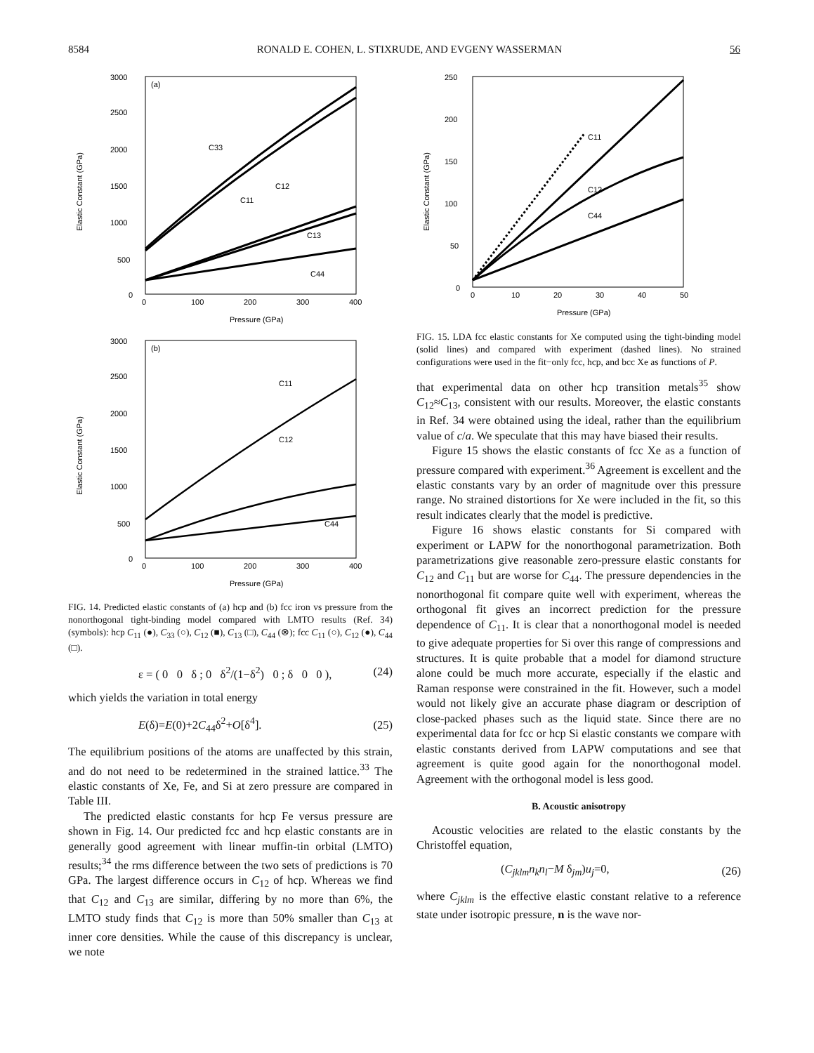8584 RONALD E. COHEN, L. STIXRUDE, AND EVGENY WASSERMAN 56
(a)
3000
2500
2000
1500
1000
500
0
0
100
200
300
400
Pressure (GPa)
Elastic Constant (GPa)
C33
C11
C12
C13
C44
(b)
3000
2500
2000
1500
1000
500
0
0
100
200
300
400
Pressure (GPa)
Elastic Constant (GPa)
C11
C12
C44
FIG. 14. Predicted elastic constants of (a) hcp and (b) fcc iron vs pressure from the nonorthogonal tight-binding model compared with LMTO results (Ref. 34) (symbols): hcp C<sub>11</sub> (●), C<sub>33</sub> (○), C<sub>12</sub> (■), C<sub>13</sub> (□), C<sub>44</sub> (⊗); fcc C<sub>11</sub> (○), C<sub>12</sub> (●), C<sub>44</sub> (□).
ε = ( 0 0 δ ; 0 δ<sup>2</sup>/(1−δ<sup>2</sup>) 0 ; δ 0 0 ), (24)
which yields the variation in total energy
E(δ)=E(0)+2C<sub>44</sub>δ<sup>2</sup>+O[δ<sup>4</sup>]. (25)
The equilibrium positions of the atoms are unaffected by this strain, and do not need to be redetermined in the strained lattice.<sup>33</sup> The elastic constants of Xe, Fe, and Si at zero pressure are compared in Table III.
The predicted elastic constants for hcp Fe versus pressure are shown in Fig. 14. Our predicted fcc and hcp elastic constants are in generally good agreement with linear muffin-tin orbital (LMTO) results;<sup>34</sup> the rms difference between the two sets of predictions is 70 GPa. The largest difference occurs in C<sub>12</sub> of hcp. Whereas we find that C<sub>12</sub> and C<sub>13</sub> are similar, differing by no more than 6%, the LMTO study finds that C<sub>12</sub> is more than 50% smaller than C<sub>13</sub> at inner core densities. While the cause of this discrepancy is unclear, we note
250
200
150
100
50
0
0
10
20
30
40
50
Pressure (GPa)
Elastic Constant (GPa)
C11
C12
C44
FIG. 15. LDA fcc elastic constants for Xe computed using the tight-binding model (solid lines) and compared with experiment (dashed lines). No strained configurations were used in the fit−only fcc, hcp, and bcc Xe as functions of P.
that experimental data on other hcp transition metals<sup>35</sup> show C<sub>12</sub>≈C<sub>13</sub>, consistent with our results. Moreover, the elastic constants in Ref. 34 were obtained using the ideal, rather than the equilibrium value of c/a. We speculate that this may have biased their results.
Figure 15 shows the elastic constants of fcc Xe as a function of pressure compared with experiment.<sup>36</sup> Agreement is excellent and the elastic constants vary by an order of magnitude over this pressure range. No strained distortions for Xe were included in the fit, so this result indicates clearly that the model is predictive.
Figure 16 shows elastic constants for Si compared with experiment or LAPW for the nonorthogonal parametrization. Both parametrizations give reasonable zero-pressure elastic constants for C<sub>12</sub> and C<sub>11</sub> but are worse for C<sub>44</sub>. The pressure dependencies in the nonorthogonal fit compare quite well with experiment, whereas the orthogonal fit gives an incorrect prediction for the pressure dependence of C<sub>11</sub>. It is clear that a nonorthogonal model is needed to give adequate properties for Si over this range of compressions and structures. It is quite probable that a model for diamond structure alone could be much more accurate, especially if the elastic and Raman response were constrained in the fit. However, such a model would not likely give an accurate phase diagram or description of close-packed phases such as the liquid state. Since there are no experimental data for fcc or hcp Si elastic constants we compare with elastic constants derived from LAPW computations and see that agreement is quite good again for the nonorthogonal model. Agreement with the orthogonal model is less good.
B. Acoustic anisotropy
Acoustic velocities are related to the elastic constants by the Christoffel equation,
(C<sub>jklm</sub>n<sub>k</sub>n<sub>l</sub>−M δ<sub>jm</sub>)u<sub>j</sub>=0, (26)
where C<sub>jklm</sub> is the effective elastic constant relative to a reference state under isotropic pressure, n is the wave nor-